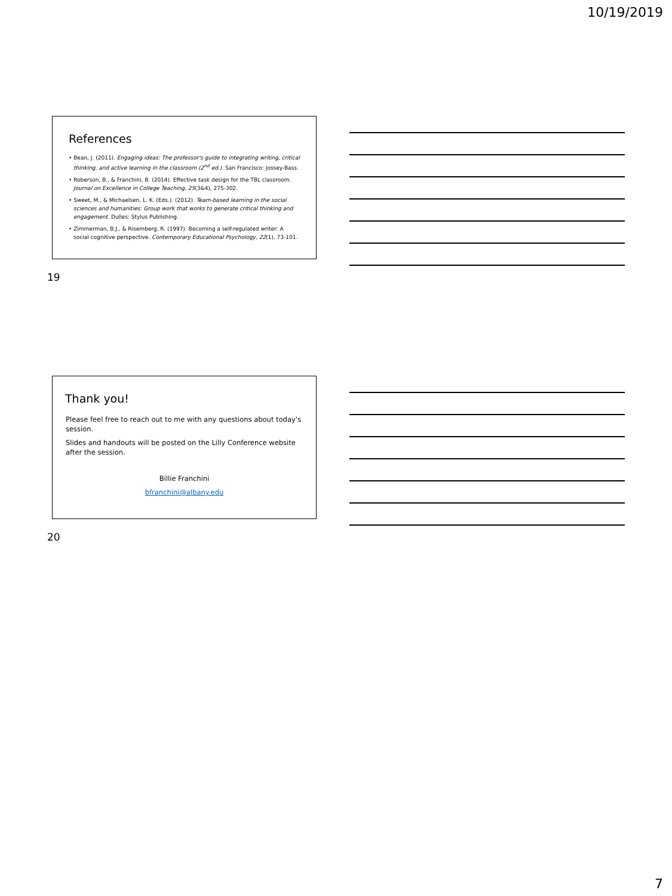10/19/2019
References
• Bean, J. (2011). Engaging ideas: The professor's guide to integrating writing, critical thinking, and active learning in the classroom (2<sup>nd</sup> ed.). San Francisco: Jossey-Bass.
• Roberson, B., & Franchini, B. (2014). Effective task design for the TBL classroom. Journal on Excellence in College Teaching, 25(3&4), 275-302.
• Sweet, M., & Michaelsen, L. K. (Eds.). (2012). Team-based learning in the social sciences and humanities: Group work that works to generate critical thinking and engagement. Dulles: Stylus Publishing.
• Zimmerman, B.J., & Risemberg, R. (1997). Becoming a self-regulated writer: A social cognitive perspective. Contemporary Educational Psychology, 22(1), 73-101.
19
Thank you!
Please feel free to reach out to me with any questions about today's session.
Slides and handouts will be posted on the Lilly Conference website after the session.
Billie Franchini
bfranchini@albany.edu
20
7